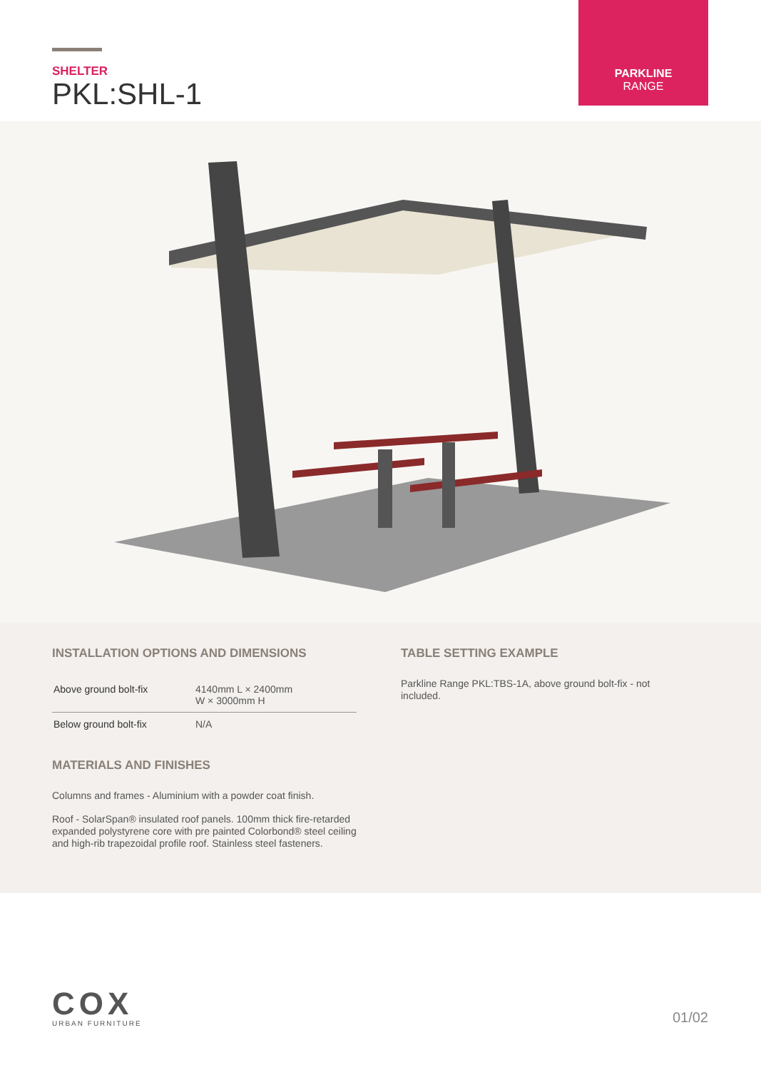SHELTER
PKL:SHL-1
PARKLINE
RANGE
INSTALLATION OPTIONS AND DIMENSIONS
| Above ground bolt-fix | 4140mm L × 2400mm W × 3000mm H |
| Below ground bolt-fix | N/A |
MATERIALS AND FINISHES
Columns and frames - Aluminium with a powder coat finish.
Roof - SolarSpan® insulated roof panels. 100mm thick fire-retarded expanded polystyrene core with pre painted Colorbond® steel ceiling and high-rib trapezoidal profile roof. Stainless steel fasteners.
TABLE SETTING EXAMPLE
Parkline Range PKL:TBS-1A, above ground bolt-fix - not included.
COX
URBAN FURNITURE
01/02